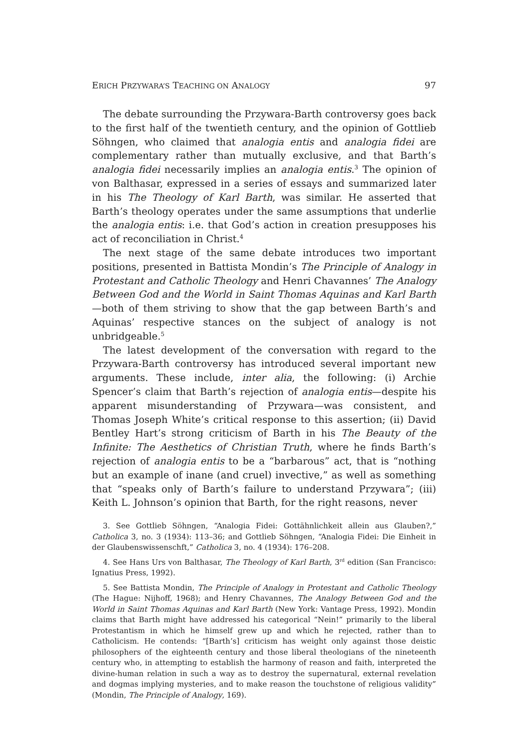ERICH PRZYWARA’S TEACHING ON ANALOGY 97
The debate surrounding the Przywara-Barth controversy goes back to the first half of the twentieth century, and the opinion of Gottlieb Söhngen, who claimed that analogia entis and analogia fidei are complementary rather than mutually exclusive, and that Barth’s analogia fidei necessarily implies an analogia entis.<sup>3</sup> The opinion of von Balthasar, expressed in a series of essays and summarized later in his The Theology of Karl Barth, was similar. He asserted that Barth’s theology operates under the same assumptions that underlie the analogia entis: i.e. that God’s action in creation presupposes his act of reconciliation in Christ.<sup>4</sup>
The next stage of the same debate introduces two important positions, presented in Battista Mondin’s The Principle of Analogy in Protestant and Catholic Theology and Henri Chavannes’ The Analogy Between God and the World in Saint Thomas Aquinas and Karl Barth—both of them striving to show that the gap between Barth’s and Aquinas’ respective stances on the subject of analogy is not unbridgeable.<sup>5</sup>
The latest development of the conversation with regard to the Przywara-Barth controversy has introduced several important new arguments. These include, inter alia, the following: (i) Archie Spencer’s claim that Barth’s rejection of analogia entis—despite his apparent misunderstanding of Przywara—was consistent, and Thomas Joseph White’s critical response to this assertion; (ii) David Bentley Hart’s strong criticism of Barth in his The Beauty of the Infinite: The Aesthetics of Christian Truth, where he finds Barth’s rejection of analogia entis to be a “barbarous” act, that is “nothing but an example of inane (and cruel) invective,” as well as something that “speaks only of Barth’s failure to understand Przywara”; (iii) Keith L. Johnson’s opinion that Barth, for the right reasons, never
3. See Gottlieb Söhngen, “Analogia Fidei: Gottähnlichkeit allein aus Glauben?,” Catholica 3, no. 3 (1934): 113–36; and Gottlieb Söhngen, “Analogia Fidei: Die Einheit in der Glaubenswissenschft,” Catholica 3, no. 4 (1934): 176–208.
4. See Hans Urs von Balthasar, The Theology of Karl Barth, 3<sup>rd</sup> edition (San Francisco: Ignatius Press, 1992).
5. See Battista Mondin, The Principle of Analogy in Protestant and Catholic Theology (The Hague: Nijhoff, 1968); and Henry Chavannes, The Analogy Between God and the World in Saint Thomas Aquinas and Karl Barth (New York: Vantage Press, 1992). Mondin claims that Barth might have addressed his categorical “Nein!” primarily to the liberal Protestantism in which he himself grew up and which he rejected, rather than to Catholicism. He contends: “[Barth’s] criticism has weight only against those deistic philosophers of the eighteenth century and those liberal theologians of the nineteenth century who, in attempting to establish the harmony of reason and faith, interpreted the divine-human relation in such a way as to destroy the supernatural, external revelation and dogmas implying mysteries, and to make reason the touchstone of religious validity” (Mondin, The Principle of Analogy, 169).